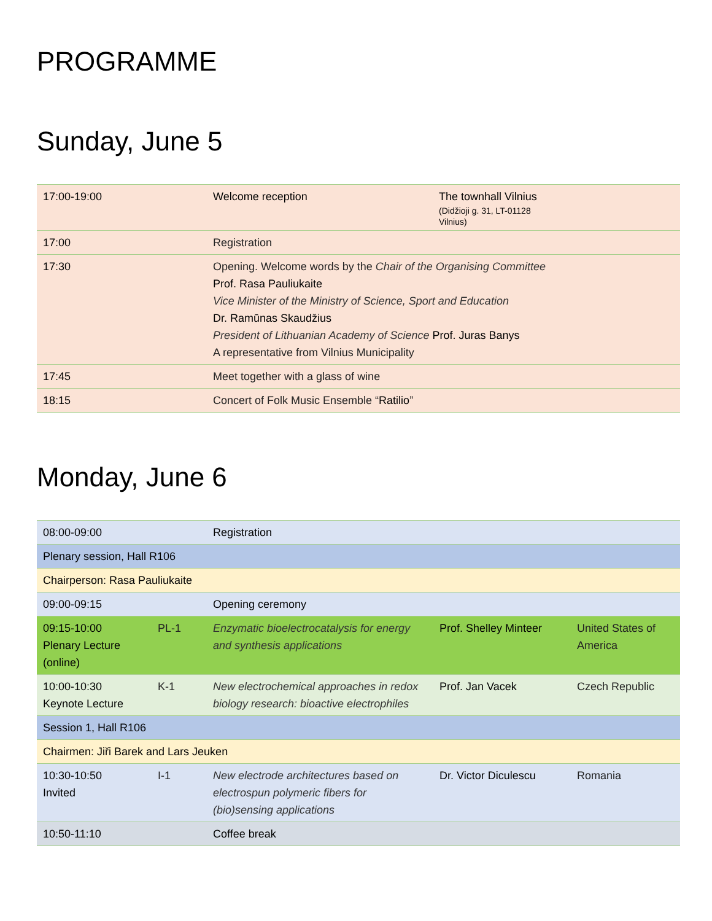PROGRAMME
Sunday, June 5
| 17:00-19:00 | Welcome reception | The townhall Vilnius (Didžioji g. 31, LT-01128 Vilnius) |
| 17:00 | Registration | |
| 17:30 | Opening. Welcome words by the Chair of the Organising Committee Prof. Rasa Pauliukaite Vice Minister of the Ministry of Science, Sport and Education Dr. Ramūnas Skaudžius President of Lithuanian Academy of Science Prof. Juras Banys A representative from Vilnius Municipality | |
| 17:45 | Meet together with a glass of wine | |
| 18:15 | Concert of Folk Music Ensemble “ Ratilio ” | |
Monday, June 6
| 08:00-09:00 | | Registration | | |
| Plenary session, Hall R106 | | | | |
| Chairperson: Rasa Pauliukaite | | | | |
| 09:00-09:15 | | Opening ceremony | | |
| 09:15-10:00 Plenary Lecture (online) | PL-1 | Enzymatic bioelectrocatalysis for energy and synthesis applications | Prof. Shelley Minteer | United States of America |
| 10:00-10:30 Keynote Lecture | K-1 | New electrochemical approaches in redox biology research: bioactive electrophiles | Prof. Jan Vacek | Czech Republic |
| Session 1, Hall R106 | | | | |
| Chairmen: Jiři Barek and Lars Jeuken | | | | |
| 10:30-10:50 Invited | I-1 | New electrode architectures based on electrospun polymeric fibers for (bio)sensing applications | Dr. Victor Diculescu | Romania |
| 10:50-11:10 | | Coffee break | | |